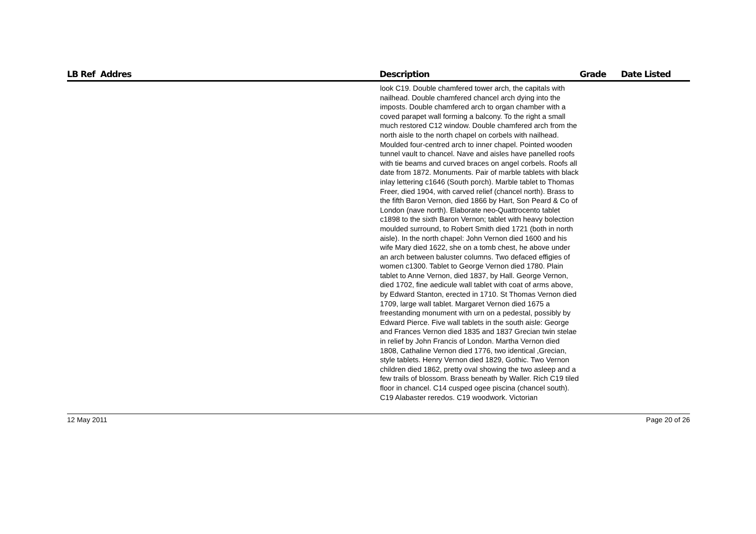| LB Ref | Addres | Description | Grade | Date Listed |
| --- | --- | --- | --- | --- |
| | | look C19. Double chamfered tower arch, the capitals with nailhead. Double chamfered chancel arch dying into the imposts. Double chamfered arch to organ chamber with a coved parapet wall forming a balcony. To the right a small much restored C12 window. Double chamfered arch from the north aisle to the north chapel on corbels with nailhead. Moulded four-centred arch to inner chapel. Pointed wooden tunnel vault to chancel. Nave and aisles have panelled roofs with tie beams and curved braces on angel corbels. Roofs all date from 1872. Monuments. Pair of marble tablets with black inlay lettering c1646 (South porch). Marble tablet to Thomas Freer, died 1904, with carved relief (chancel north). Brass to the fifth Baron Vernon, died 1866 by Hart, Son Peard & Co of London (nave north). Elaborate neo-Quattrocento tablet c1898 to the sixth Baron Vernon; tablet with heavy bolection moulded surround, to Robert Smith died 1721 (both in north aisle). In the north chapel: John Vernon died 1600 and his wife Mary died 1622, she on a tomb chest, he above under an arch between baluster columns. Two defaced effigies of women c1300. Tablet to George Vernon died 1780. Plain tablet to Anne Vernon, died 1837, by Hall. George Vernon, died 1702, fine aedicule wall tablet with coat of arms above, by Edward Stanton, erected in 1710. St Thomas Vernon died 1709, large wall tablet. Margaret Vernon died 1675 a freestanding monument with urn on a pedestal, possibly by Edward Pierce. Five wall tablets in the south aisle: George and Frances Vernon died 1835 and 1837 Grecian twin stelae in relief by John Francis of London. Martha Vernon died 1808, Cathaline Vernon died 1776, two identical ,Grecian, style tablets. Henry Vernon died 1829, Gothic. Two Vernon children died 1862, pretty oval showing the two asleep and a few trails of blossom. Brass beneath by Waller. Rich C19 tiled floor in chancel. C14 cusped ogee piscina (chancel south). C19 Alabaster reredos. C19 woodwork. Victorian | | |
12 May 2011 Page 20 of 26